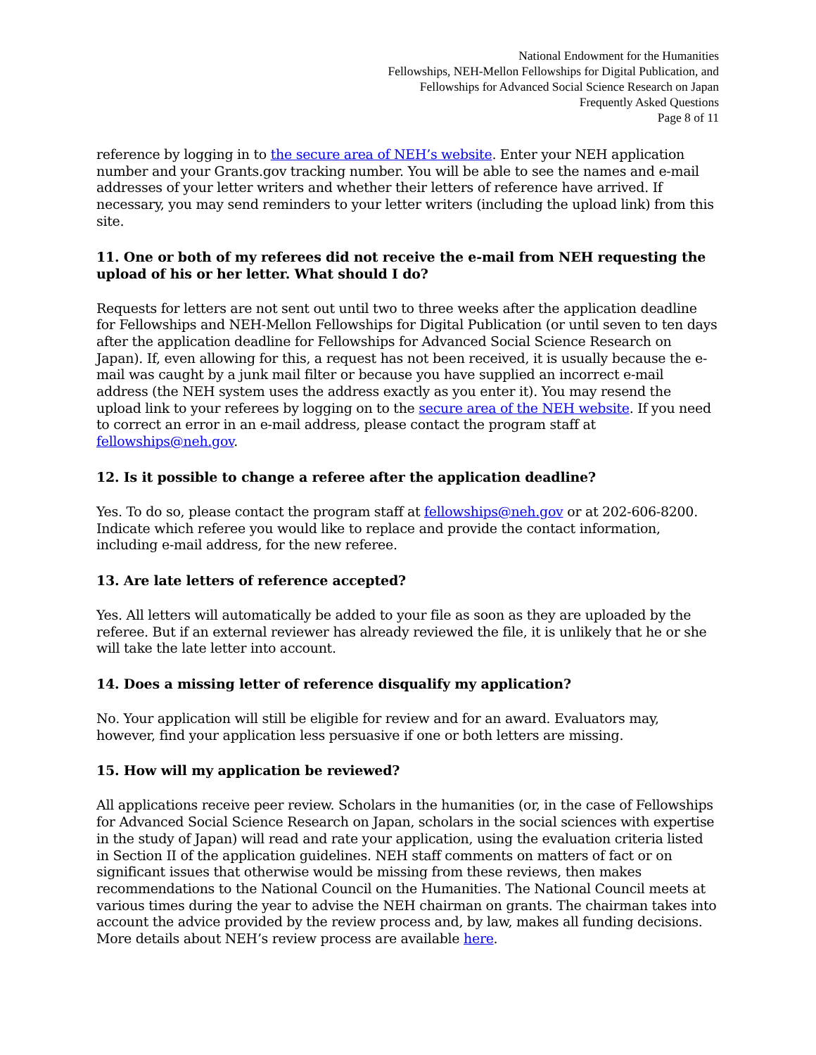National Endowment for the Humanities
Fellowships, NEH-Mellon Fellowships for Digital Publication, and
Fellowships for Advanced Social Science Research on Japan
Frequently Asked Questions
Page 8 of 11
reference by logging in to the secure area of NEH’s website. Enter your NEH application number and your Grants.gov tracking number. You will be able to see the names and e-mail addresses of your letter writers and whether their letters of reference have arrived. If necessary, you may send reminders to your letter writers (including the upload link) from this site.
11. One or both of my referees did not receive the e-mail from NEH requesting the upload of his or her letter. What should I do?
Requests for letters are not sent out until two to three weeks after the application deadline for Fellowships and NEH-Mellon Fellowships for Digital Publication (or until seven to ten days after the application deadline for Fellowships for Advanced Social Science Research on Japan). If, even allowing for this, a request has not been received, it is usually because the e-mail was caught by a junk mail filter or because you have supplied an incorrect e-mail address (the NEH system uses the address exactly as you enter it). You may resend the upload link to your referees by logging on to the secure area of the NEH website. If you need to correct an error in an e-mail address, please contact the program staff at fellowships@neh.gov.
12. Is it possible to change a referee after the application deadline?
Yes. To do so, please contact the program staff at fellowships@neh.gov or at 202-606-8200. Indicate which referee you would like to replace and provide the contact information, including e-mail address, for the new referee.
13. Are late letters of reference accepted?
Yes. All letters will automatically be added to your file as soon as they are uploaded by the referee. But if an external reviewer has already reviewed the file, it is unlikely that he or she will take the late letter into account.
14. Does a missing letter of reference disqualify my application?
No. Your application will still be eligible for review and for an award. Evaluators may, however, find your application less persuasive if one or both letters are missing.
15. How will my application be reviewed?
All applications receive peer review. Scholars in the humanities (or, in the case of Fellowships for Advanced Social Science Research on Japan, scholars in the social sciences with expertise in the study of Japan) will read and rate your application, using the evaluation criteria listed in Section II of the application guidelines. NEH staff comments on matters of fact or on significant issues that otherwise would be missing from these reviews, then makes recommendations to the National Council on the Humanities. The National Council meets at various times during the year to advise the NEH chairman on grants. The chairman takes into account the advice provided by the review process and, by law, makes all funding decisions. More details about NEH’s review process are available here.